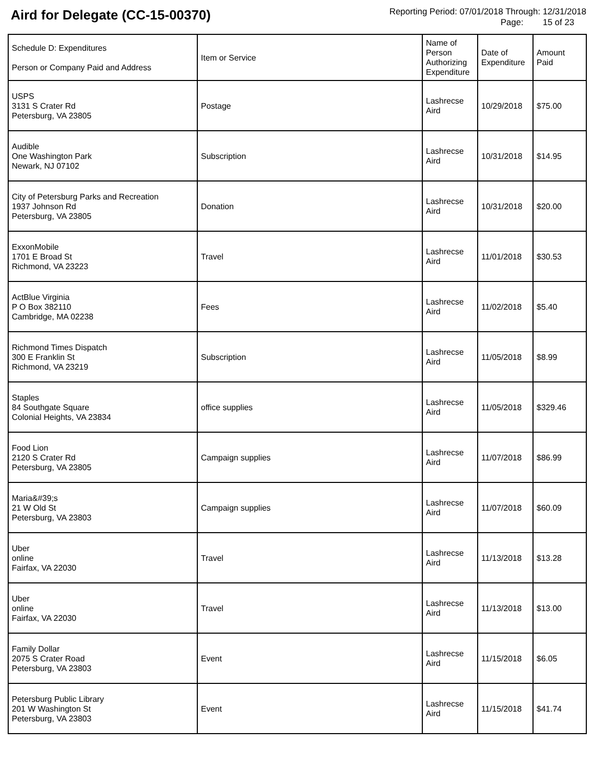Aird for Delegate (CC-15-00370)
Reporting Period: 07/01/2018 Through: 12/31/2018
Page: 15 of 23
| Schedule D: Expenditures Person or Company Paid and Address | Item or Service | Name of Person Authorizing Expenditure | Date of Expenditure | Amount Paid |
| --- | --- | --- | --- | --- |
| USPS 3131 S Crater Rd Petersburg, VA 23805 | Postage | Lashrecse Aird | 10/29/2018 | $75.00 |
| Audible One Washington Park Newark, NJ 07102 | Subscription | Lashrecse Aird | 10/31/2018 | $14.95 |
| City of Petersburg Parks and Recreation 1937 Johnson Rd Petersburg, VA 23805 | Donation | Lashrecse Aird | 10/31/2018 | $20.00 |
| ExxonMobile 1701 E Broad St Richmond, VA 23223 | Travel | Lashrecse Aird | 11/01/2018 | $30.53 |
| ActBlue Virginia P O Box 382110 Cambridge, MA 02238 | Fees | Lashrecse Aird | 11/02/2018 | $5.40 |
| Richmond Times Dispatch 300 E Franklin St Richmond, VA 23219 | Subscription | Lashrecse Aird | 11/05/2018 | $8.99 |
| Staples 84 Southgate Square Colonial Heights, VA 23834 | office supplies | Lashrecse Aird | 11/05/2018 | $329.46 |
| Food Lion 2120 S Crater Rd Petersburg, VA 23805 | Campaign supplies | Lashrecse Aird | 11/07/2018 | $86.99 |
| Maria&#39;s 21 W Old St Petersburg, VA 23803 | Campaign supplies | Lashrecse Aird | 11/07/2018 | $60.09 |
| Uber online Fairfax, VA 22030 | Travel | Lashrecse Aird | 11/13/2018 | $13.28 |
| Uber online Fairfax, VA 22030 | Travel | Lashrecse Aird | 11/13/2018 | $13.00 |
| Family Dollar 2075 S Crater Road Petersburg, VA 23803 | Event | Lashrecse Aird | 11/15/2018 | $6.05 |
| Petersburg Public Library 201 W Washington St Petersburg, VA 23803 | Event | Lashrecse Aird | 11/15/2018 | $41.74 |